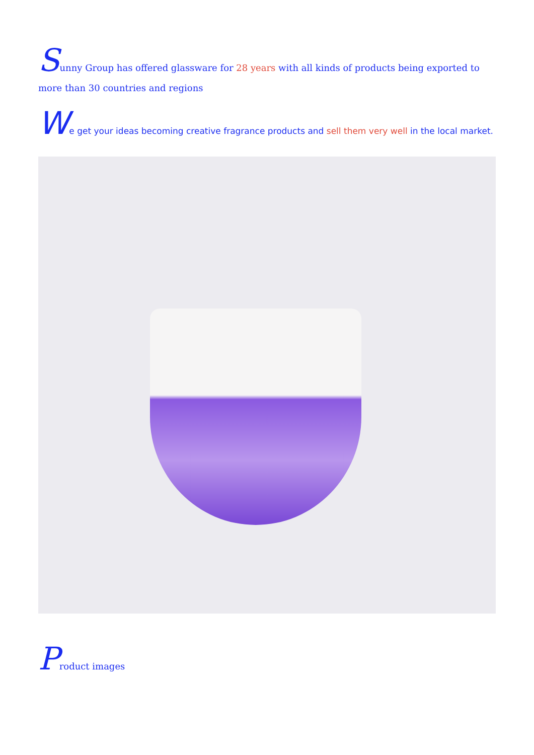Sunny Group has offered glassware for 28 years with all kinds of products being exported to more than 30 countries and regions
We get your ideas becoming creative fragrance products and sell them very well in the local market.
Product images